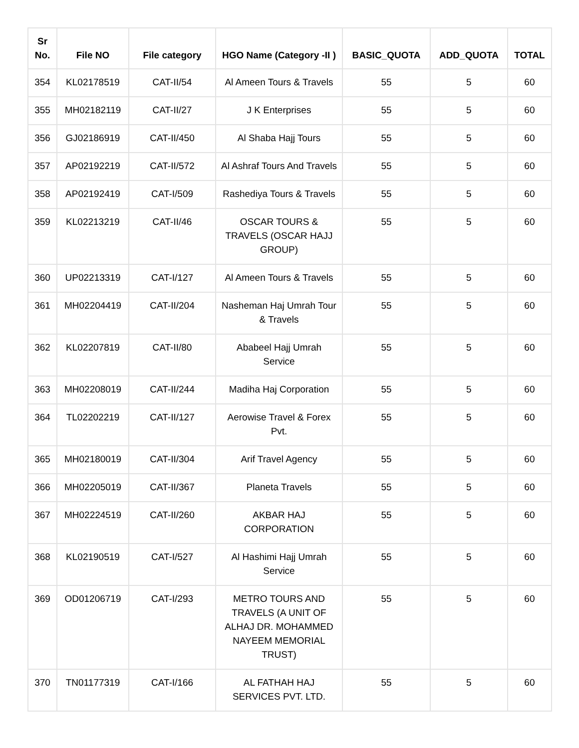| Sr No. | File NO | File category | HGO Name (Category -II ) | BASIC_QUOTA | ADD_QUOTA | TOTAL |
| --- | --- | --- | --- | --- | --- | --- |
| 354 | KL02178519 | CAT-II/54 | Al Ameen Tours & Travels | 55 | 5 | 60 |
| 355 | MH02182119 | CAT-II/27 | J K Enterprises | 55 | 5 | 60 |
| 356 | GJ02186919 | CAT-II/450 | Al Shaba Hajj Tours | 55 | 5 | 60 |
| 357 | AP02192219 | CAT-II/572 | Al Ashraf Tours And Travels | 55 | 5 | 60 |
| 358 | AP02192419 | CAT-I/509 | Rashediya Tours & Travels | 55 | 5 | 60 |
| 359 | KL02213219 | CAT-II/46 | OSCAR TOURS & TRAVELS (OSCAR HAJJ GROUP) | 55 | 5 | 60 |
| 360 | UP02213319 | CAT-I/127 | Al Ameen Tours & Travels | 55 | 5 | 60 |
| 361 | MH02204419 | CAT-II/204 | Nasheman Haj Umrah Tour & Travels | 55 | 5 | 60 |
| 362 | KL02207819 | CAT-II/80 | Ababeel Hajj Umrah Service | 55 | 5 | 60 |
| 363 | MH02208019 | CAT-II/244 | Madiha Haj Corporation | 55 | 5 | 60 |
| 364 | TL02202219 | CAT-II/127 | Aerowise Travel & Forex Pvt. | 55 | 5 | 60 |
| 365 | MH02180019 | CAT-II/304 | Arif Travel Agency | 55 | 5 | 60 |
| 366 | MH02205019 | CAT-II/367 | Planeta Travels | 55 | 5 | 60 |
| 367 | MH02224519 | CAT-II/260 | AKBAR HAJ CORPORATION | 55 | 5 | 60 |
| 368 | KL02190519 | CAT-I/527 | Al Hashimi Hajj Umrah Service | 55 | 5 | 60 |
| 369 | OD01206719 | CAT-I/293 | METRO TOURS AND TRAVELS (A UNIT OF ALHAJ DR. MOHAMMED NAYEEM MEMORIAL TRUST) | 55 | 5 | 60 |
| 370 | TN01177319 | CAT-I/166 | AL FATHAH HAJ SERVICES PVT. LTD. | 55 | 5 | 60 |